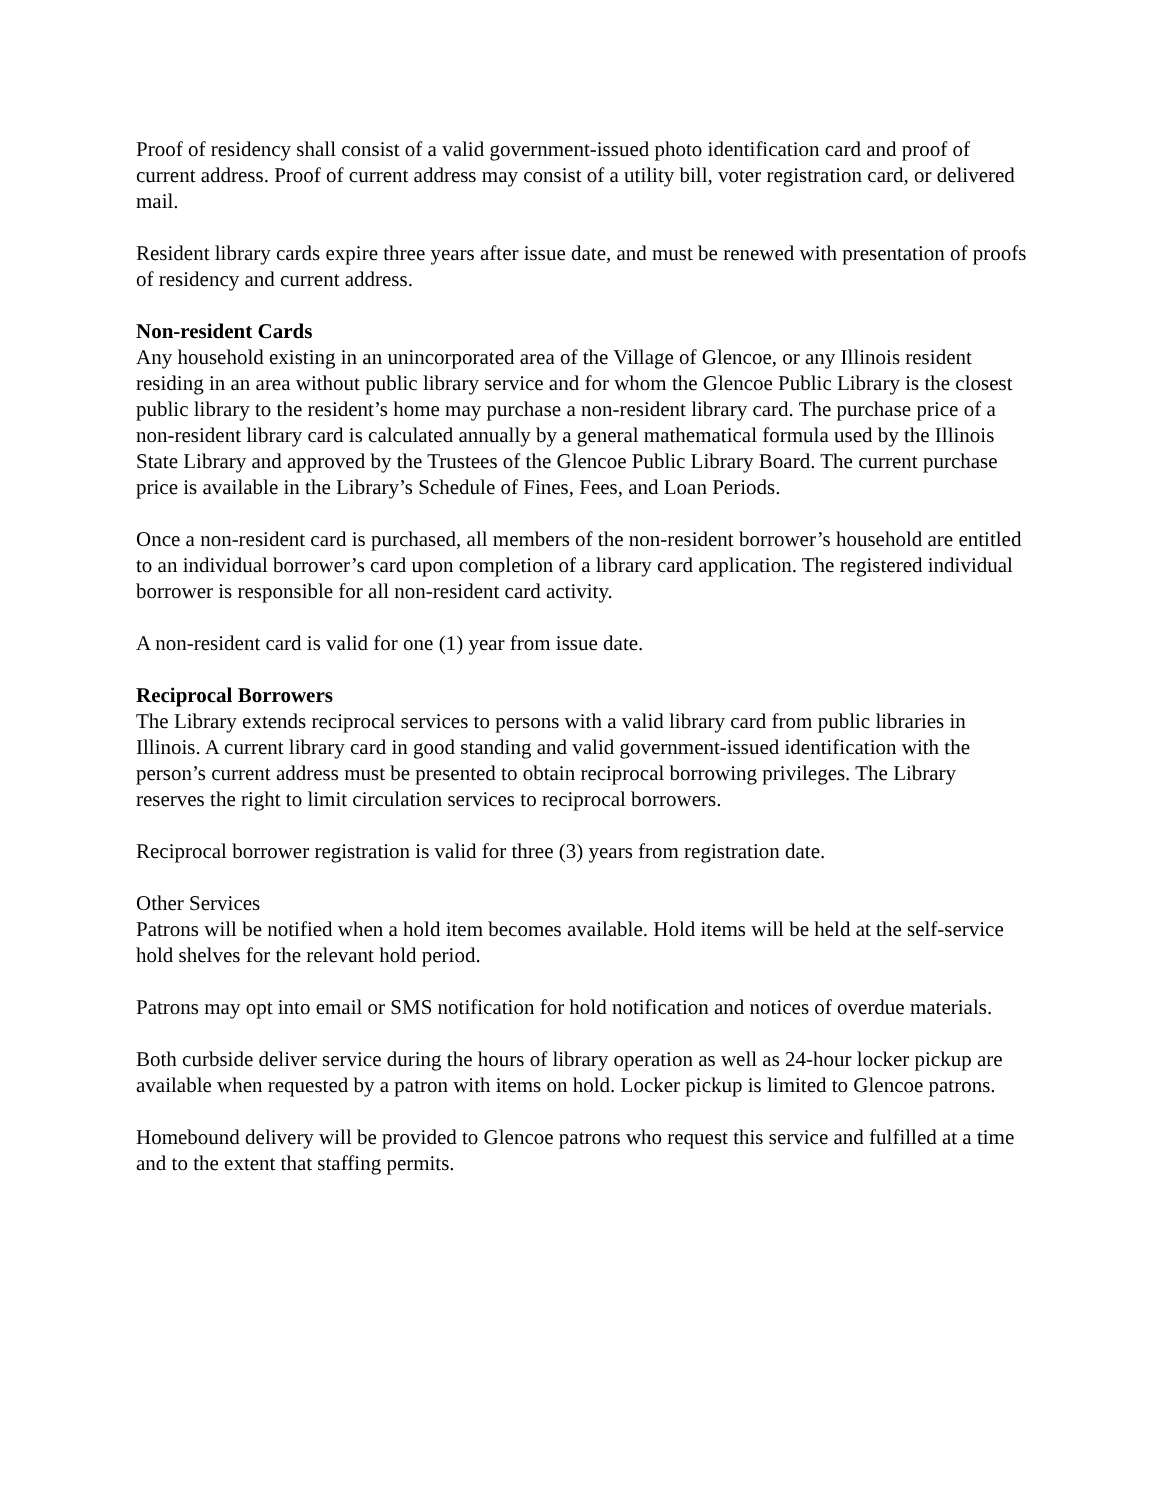Proof of residency shall consist of a valid government-issued photo identification card and proof of current address. Proof of current address may consist of a utility bill, voter registration card, or delivered mail.
Resident library cards expire three years after issue date, and must be renewed with presentation of proofs of residency and current address.
Non-resident Cards
Any household existing in an unincorporated area of the Village of Glencoe, or any Illinois resident residing in an area without public library service and for whom the Glencoe Public Library is the closest public library to the resident’s home may purchase a non-resident library card. The purchase price of a non-resident library card is calculated annually by a general mathematical formula used by the Illinois State Library and approved by the Trustees of the Glencoe Public Library Board. The current purchase price is available in the Library’s Schedule of Fines, Fees, and Loan Periods.
Once a non-resident card is purchased, all members of the non-resident borrower’s household are entitled to an individual borrower’s card upon completion of a library card application. The registered individual borrower is responsible for all non-resident card activity.
A non-resident card is valid for one (1) year from issue date.
Reciprocal Borrowers
The Library extends reciprocal services to persons with a valid library card from public libraries in Illinois. A current library card in good standing and valid government-issued identification with the person’s current address must be presented to obtain reciprocal borrowing privileges. The Library reserves the right to limit circulation services to reciprocal borrowers.
Reciprocal borrower registration is valid for three (3) years from registration date.
Other Services
Patrons will be notified when a hold item becomes available. Hold items will be held at the self-service hold shelves for the relevant hold period.
Patrons may opt into email or SMS notification for hold notification and notices of overdue materials.
Both curbside deliver service during the hours of library operation as well as 24-hour locker pickup are available when requested by a patron with items on hold. Locker pickup is limited to Glencoe patrons.
Homebound delivery will be provided to Glencoe patrons who request this service and fulfilled at a time and to the extent that staffing permits.